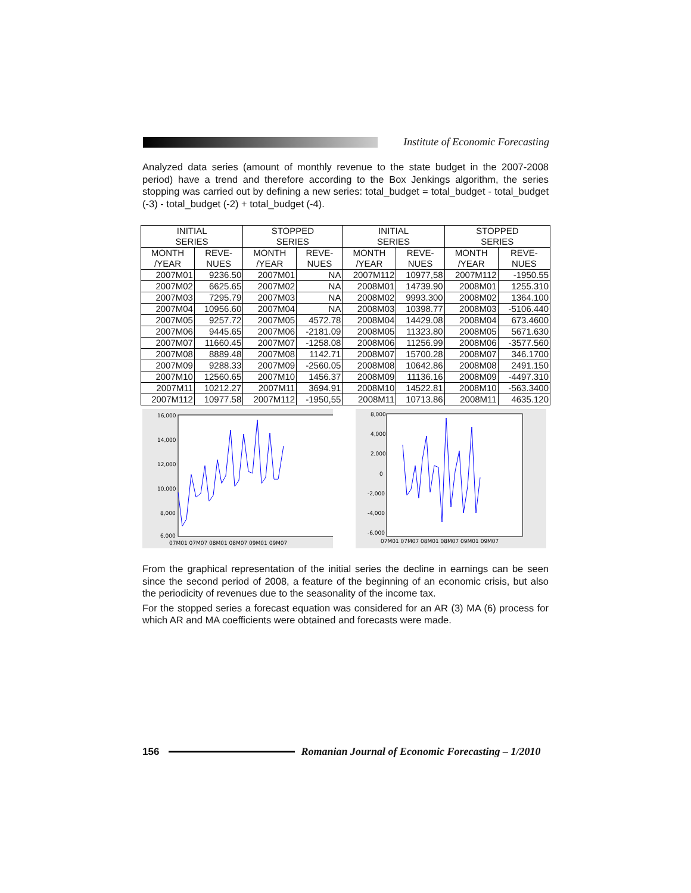Institute of Economic Forecasting
Analyzed data series (amount of monthly revenue to the state budget in the 2007-2008 period) have a trend and therefore according to the Box Jenkings algorithm, the series stopping was carried out by defining a new series: total_budget = total_budget - total_budget (-3) - total_budget (-2) + total_budget (-4).
| INITIAL SERIES | | STOPPED SERIES | | INITIAL SERIES | | STOPPED SERIES | |
| --- | --- | --- | --- | --- | --- | --- | --- |
| MONTH /YEAR | REVE- NUES | MONTH /YEAR | REVE- NUES | MONTH /YEAR | REVE- NUES | MONTH /YEAR | REVE- NUES |
| 2007M01 | 9236.50 | 2007M01 | NA | 2007M112 | 10977,58 | 2007M112 | -1950.55 |
| 2007M02 | 6625.65 | 2007M02 | NA | 2008M01 | 14739.90 | 2008M01 | 1255.310 |
| 2007M03 | 7295.79 | 2007M03 | NA | 2008M02 | 9993.300 | 2008M02 | 1364.100 |
| 2007M04 | 10956.60 | 2007M04 | NA | 2008M03 | 10398.77 | 2008M03 | -5106.440 |
| 2007M05 | 9257.72 | 2007M05 | 4572.78 | 2008M04 | 14429.08 | 2008M04 | 673.4600 |
| 2007M06 | 9445.65 | 2007M06 | -2181.09 | 2008M05 | 11323.80 | 2008M05 | 5671.630 |
| 2007M07 | 11660.45 | 2007M07 | -1258.08 | 2008M06 | 11256.99 | 2008M06 | -3577.560 |
| 2007M08 | 8889.48 | 2007M08 | 1142.71 | 2008M07 | 15700.28 | 2008M07 | 346.1700 |
| 2007M09 | 9288.33 | 2007M09 | -2560.05 | 2008M08 | 10642.86 | 2008M08 | 2491.150 |
| 2007M10 | 12560.65 | 2007M10 | 1456.37 | 2008M09 | 11136.16 | 2008M09 | -4497.310 |
| 2007M11 | 10212.27 | 2007M11 | 3694.91 | 2008M10 | 14522.81 | 2008M10 | -563.3400 |
| 2007M112 | 10977.58 | 2007M112 | -1950,55 | 2008M11 | 10713.86 | 2008M11 | 4635.120 |
16,000
14,000
12,000
10,000
8,000
6,000
07M01 07M07 08M01 08M07 09M01 09M07
8,000
4,000
2,000
0
-2,000
-4,000
-6,000
07M01 07M07 08M01 08M07 09M01 09M07
From the graphical representation of the initial series the decline in earnings can be seen since the second period of 2008, a feature of the beginning of an economic crisis, but also the periodicity of revenues due to the seasonality of the income tax.
For the stopped series a forecast equation was considered for an AR (3) MA (6) process for which AR and MA coefficients were obtained and forecasts were made.
156
Romanian Journal of Economic Forecasting – 1/2010